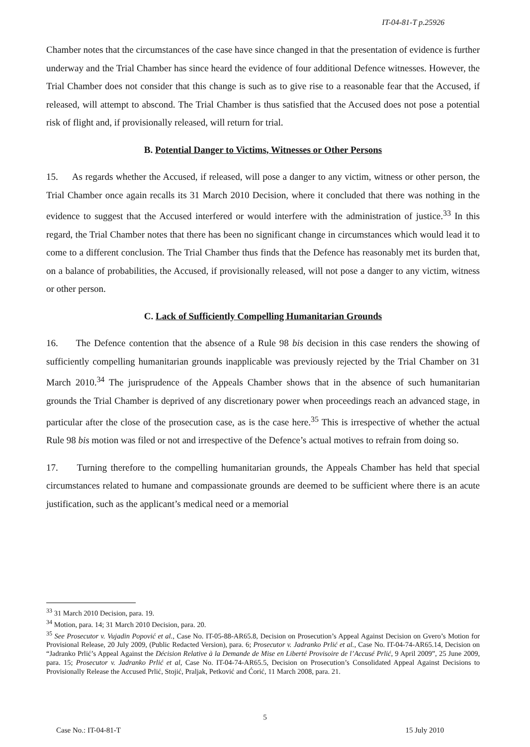IT-04-81-T p.25926
Chamber notes that the circumstances of the case have since changed in that the presentation of evidence is further underway and the Trial Chamber has since heard the evidence of four additional Defence witnesses. However, the Trial Chamber does not consider that this change is such as to give rise to a reasonable fear that the Accused, if released, will attempt to abscond. The Trial Chamber is thus satisfied that the Accused does not pose a potential risk of flight and, if provisionally released, will return for trial.
B. Potential Danger to Victims, Witnesses or Other Persons
15. As regards whether the Accused, if released, will pose a danger to any victim, witness or other person, the Trial Chamber once again recalls its 31 March 2010 Decision, where it concluded that there was nothing in the evidence to suggest that the Accused interfered or would interfere with the administration of justice.<sup>33</sup> In this regard, the Trial Chamber notes that there has been no significant change in circumstances which would lead it to come to a different conclusion. The Trial Chamber thus finds that the Defence has reasonably met its burden that, on a balance of probabilities, the Accused, if provisionally released, will not pose a danger to any victim, witness or other person.
C. Lack of Sufficiently Compelling Humanitarian Grounds
16. The Defence contention that the absence of a Rule 98 bis decision in this case renders the showing of sufficiently compelling humanitarian grounds inapplicable was previously rejected by the Trial Chamber on 31 March 2010.<sup>34</sup> The jurisprudence of the Appeals Chamber shows that in the absence of such humanitarian grounds the Trial Chamber is deprived of any discretionary power when proceedings reach an advanced stage, in particular after the close of the prosecution case, as is the case here.<sup>35</sup> This is irrespective of whether the actual Rule 98 bis motion was filed or not and irrespective of the Defence’s actual motives to refrain from doing so.
17. Turning therefore to the compelling humanitarian grounds, the Appeals Chamber has held that special circumstances related to humane and compassionate grounds are deemed to be sufficient where there is an acute justification, such as the applicant’s medical need or a memorial
<sup>33</sup> 31 March 2010 Decision, para. 19.
<sup>34</sup> Motion, para. 14; 31 March 2010 Decision, para. 20.
<sup>35</sup> See Prosecutor v. Vujadin Popović et al., Case No. IT-05-88-AR65.8, Decision on Prosecution’s Appeal Against Decision on Gvero’s Motion for Provisional Release, 20 July 2009, (Public Redacted Version), para. 6; Prosecutor v. Jadranko Prlić et al., Case No. IT-04-74-AR65.14, Decision on “Jadranko Prlić’s Appeal Against the Décision Relative à la Demande de Mise en Liberté Provisoire de l’Accusé Prlić, 9 April 2009”, 25 June 2009, para. 15; Prosecutor v. Jadranko Prlić et al, Case No. IT-04-74-AR65.5, Decision on Prosecution’s Consolidated Appeal Against Decisions to Provisionally Release the Accused Prlić, Stojić, Praljak, Petković and Ćorić, 11 March 2008, para. 21.
5
Case No.: IT-04-81-T 15 July 2010